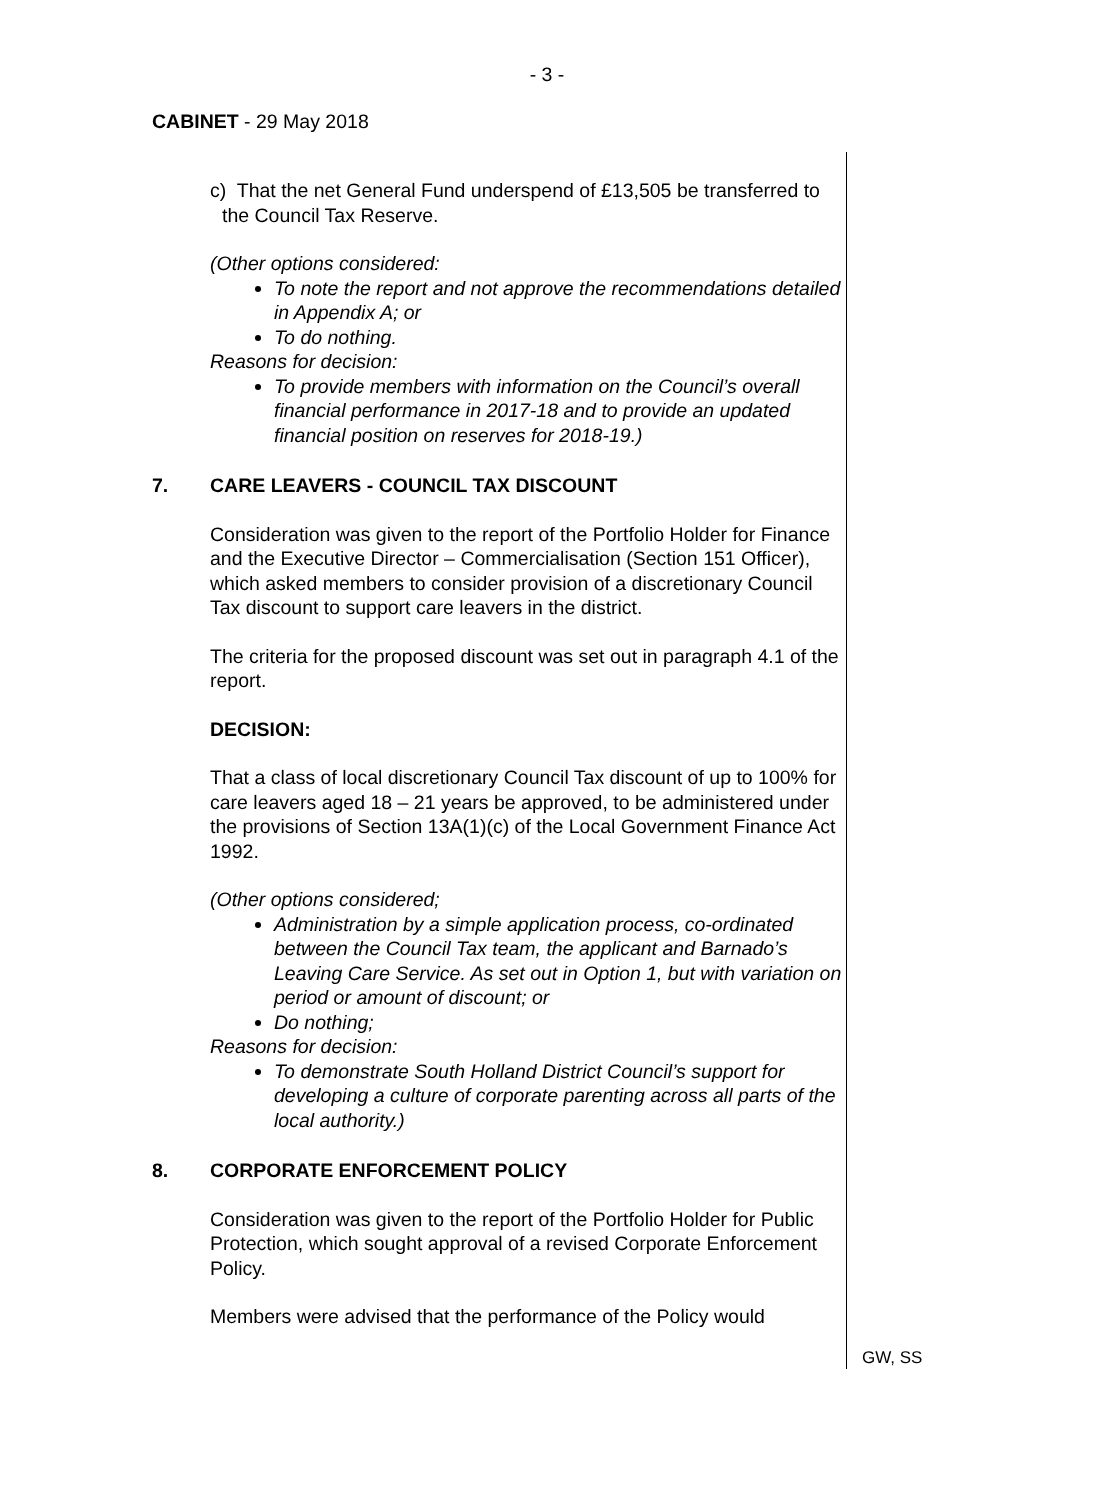- 3 -
CABINET - 29 May 2018
c) That the net General Fund underspend of £13,505 be transferred to the Council Tax Reserve.
(Other options considered:
To note the report and not approve the recommendations detailed in Appendix A; or
To do nothing.
Reasons for decision:
To provide members with information on the Council’s overall financial performance in 2017-18 and to provide an updated financial position on reserves for 2018-19.)
7. CARE LEAVERS - COUNCIL TAX DISCOUNT
Consideration was given to the report of the Portfolio Holder for Finance and the Executive Director – Commercialisation (Section 151 Officer), which asked members to consider provision of a discretionary Council Tax discount to support care leavers in the district.
The criteria for the proposed discount was set out in paragraph 4.1 of the report.
DECISION:
That a class of local discretionary Council Tax discount of up to 100% for care leavers aged 18 – 21 years be approved, to be administered under the provisions of Section 13A(1)(c) of the Local Government Finance Act 1992.
(Other options considered;
Administration by a simple application process, co-ordinated between the Council Tax team, the applicant and Barnado’s Leaving Care Service. As set out in Option 1, but with variation on period or amount of discount; or
Do nothing;
Reasons for decision:
To demonstrate South Holland District Council’s support for developing a culture of corporate parenting across all parts of the local authority.)
8. CORPORATE ENFORCEMENT POLICY
Consideration was given to the report of the Portfolio Holder for Public Protection, which sought approval of a revised Corporate Enforcement Policy.
Members were advised that the performance of the Policy would
GW, SS